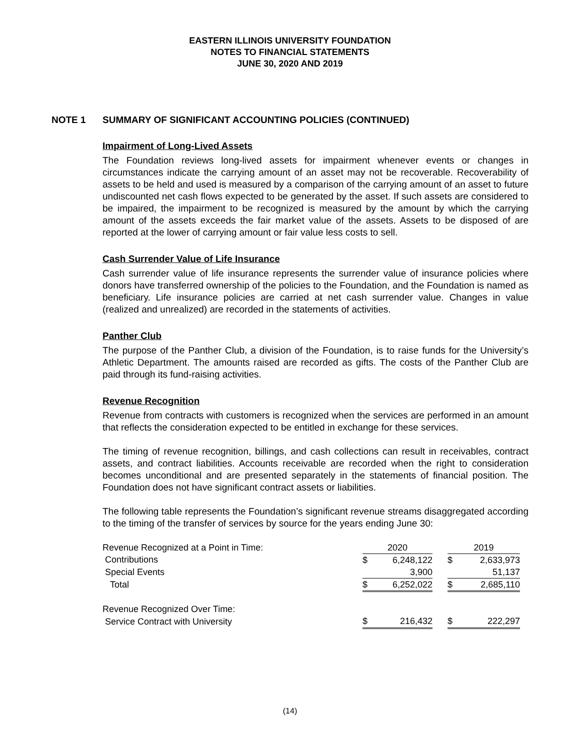EASTERN ILLINOIS UNIVERSITY FOUNDATION
NOTES TO FINANCIAL STATEMENTS
JUNE 30, 2020 AND 2019
NOTE 1 SUMMARY OF SIGNIFICANT ACCOUNTING POLICIES (CONTINUED)
Impairment of Long-Lived Assets
The Foundation reviews long-lived assets for impairment whenever events or changes in circumstances indicate the carrying amount of an asset may not be recoverable. Recoverability of assets to be held and used is measured by a comparison of the carrying amount of an asset to future undiscounted net cash flows expected to be generated by the asset. If such assets are considered to be impaired, the impairment to be recognized is measured by the amount by which the carrying amount of the assets exceeds the fair market value of the assets. Assets to be disposed of are reported at the lower of carrying amount or fair value less costs to sell.
Cash Surrender Value of Life Insurance
Cash surrender value of life insurance represents the surrender value of insurance policies where donors have transferred ownership of the policies to the Foundation, and the Foundation is named as beneficiary. Life insurance policies are carried at net cash surrender value. Changes in value (realized and unrealized) are recorded in the statements of activities.
Panther Club
The purpose of the Panther Club, a division of the Foundation, is to raise funds for the University’s Athletic Department. The amounts raised are recorded as gifts. The costs of the Panther Club are paid through its fund-raising activities.
Revenue Recognition
Revenue from contracts with customers is recognized when the services are performed in an amount that reflects the consideration expected to be entitled in exchange for these services.
The timing of revenue recognition, billings, and cash collections can result in receivables, contract assets, and contract liabilities. Accounts receivable are recorded when the right to consideration becomes unconditional and are presented separately in the statements of financial position. The Foundation does not have significant contract assets or liabilities.
The following table represents the Foundation’s significant revenue streams disaggregated according to the timing of the transfer of services by source for the years ending June 30:
| Revenue Recognized at a Point in Time: | 2020 | | | 2019 | |
| Contributions | $ | 6,248,122 | | $ | 2,633,973 |
| Special Events | | 3,900 | | | 51,137 |
| Total | $ | 6,252,022 | | $ | 2,685,110 |
| Revenue Recognized Over Time: | | | | | |
| Service Contract with University | $ | 216,432 | | $ | 222,297 |
(14)